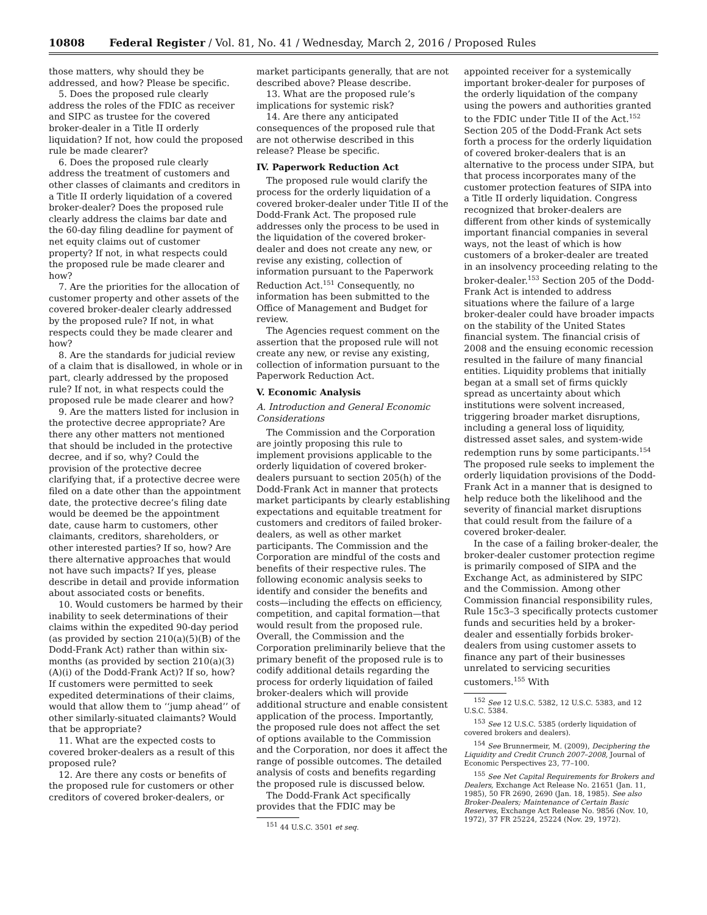10808 Federal Register / Vol. 81, No. 41 / Wednesday, March 2, 2016 / Proposed Rules
those matters, why should they be addressed, and how? Please be specific.
5. Does the proposed rule clearly address the roles of the FDIC as receiver and SIPC as trustee for the covered broker-dealer in a Title II orderly liquidation? If not, how could the proposed rule be made clearer?
6. Does the proposed rule clearly address the treatment of customers and other classes of claimants and creditors in a Title II orderly liquidation of a covered broker-dealer? Does the proposed rule clearly address the claims bar date and the 60-day filing deadline for payment of net equity claims out of customer property? If not, in what respects could the proposed rule be made clearer and how?
7. Are the priorities for the allocation of customer property and other assets of the covered broker-dealer clearly addressed by the proposed rule? If not, in what respects could they be made clearer and how?
8. Are the standards for judicial review of a claim that is disallowed, in whole or in part, clearly addressed by the proposed rule? If not, in what respects could the proposed rule be made clearer and how?
9. Are the matters listed for inclusion in the protective decree appropriate? Are there any other matters not mentioned that should be included in the protective decree, and if so, why? Could the provision of the protective decree clarifying that, if a protective decree were filed on a date other than the appointment date, the protective decree’s filing date would be deemed be the appointment date, cause harm to customers, other claimants, creditors, shareholders, or other interested parties? If so, how? Are there alternative approaches that would not have such impacts? If yes, please describe in detail and provide information about associated costs or benefits.
10. Would customers be harmed by their inability to seek determinations of their claims within the expedited 90-day period (as provided by section 210(a)(5)(B) of the Dodd-Frank Act) rather than within six-months (as provided by section 210(a)(3)(A)(i) of the Dodd-Frank Act)? If so, how? If customers were permitted to seek expedited determinations of their claims, would that allow them to ‘‘jump ahead’’ of other similarly-situated claimants? Would that be appropriate?
11. What are the expected costs to covered broker-dealers as a result of this proposed rule?
12. Are there any costs or benefits of the proposed rule for customers or other creditors of covered broker-dealers, or
market participants generally, that are not described above? Please describe.
13. What are the proposed rule’s implications for systemic risk?
14. Are there any anticipated consequences of the proposed rule that are not otherwise described in this release? Please be specific.
IV. Paperwork Reduction Act
The proposed rule would clarify the process for the orderly liquidation of a covered broker-dealer under Title II of the Dodd-Frank Act. The proposed rule addresses only the process to be used in the liquidation of the covered broker-dealer and does not create any new, or revise any existing, collection of information pursuant to the Paperwork Reduction Act.<sup>151</sup> Consequently, no information has been submitted to the Office of Management and Budget for review.
The Agencies request comment on the assertion that the proposed rule will not create any new, or revise any existing, collection of information pursuant to the Paperwork Reduction Act.
V. Economic Analysis
A. Introduction and General Economic Considerations
The Commission and the Corporation are jointly proposing this rule to implement provisions applicable to the orderly liquidation of covered broker-dealers pursuant to section 205(h) of the Dodd-Frank Act in manner that protects market participants by clearly establishing expectations and equitable treatment for customers and creditors of failed broker-dealers, as well as other market participants. The Commission and the Corporation are mindful of the costs and benefits of their respective rules. The following economic analysis seeks to identify and consider the benefits and costs—including the effects on efficiency, competition, and capital formation—that would result from the proposed rule. Overall, the Commission and the Corporation preliminarily believe that the primary benefit of the proposed rule is to codify additional details regarding the process for orderly liquidation of failed broker-dealers which will provide additional structure and enable consistent application of the process. Importantly, the proposed rule does not affect the set of options available to the Commission and the Corporation, nor does it affect the range of possible outcomes. The detailed analysis of costs and benefits regarding the proposed rule is discussed below.
The Dodd-Frank Act specifically provides that the FDIC may be
<sup>151</sup> 44 U.S.C. 3501 et seq.
appointed receiver for a systemically important broker-dealer for purposes of the orderly liquidation of the company using the powers and authorities granted to the FDIC under Title II of the Act.<sup>152</sup> Section 205 of the Dodd-Frank Act sets forth a process for the orderly liquidation of covered broker-dealers that is an alternative to the process under SIPA, but that process incorporates many of the customer protection features of SIPA into a Title II orderly liquidation. Congress recognized that broker-dealers are different from other kinds of systemically important financial companies in several ways, not the least of which is how customers of a broker-dealer are treated in an insolvency proceeding relating to the broker-dealer.<sup>153</sup> Section 205 of the Dodd-Frank Act is intended to address situations where the failure of a large broker-dealer could have broader impacts on the stability of the United States financial system. The financial crisis of 2008 and the ensuing economic recession resulted in the failure of many financial entities. Liquidity problems that initially began at a small set of firms quickly spread as uncertainty about which institutions were solvent increased, triggering broader market disruptions, including a general loss of liquidity, distressed asset sales, and system-wide redemption runs by some participants.<sup>154</sup> The proposed rule seeks to implement the orderly liquidation provisions of the Dodd-Frank Act in a manner that is designed to help reduce both the likelihood and the severity of financial market disruptions that could result from the failure of a covered broker-dealer.
In the case of a failing broker-dealer, the broker-dealer customer protection regime is primarily composed of SIPA and the Exchange Act, as administered by SIPC and the Commission. Among other Commission financial responsibility rules, Rule 15c3–3 specifically protects customer funds and securities held by a broker-dealer and essentially forbids broker-dealers from using customer assets to finance any part of their businesses unrelated to servicing securities customers.<sup>155</sup> With
<sup>152</sup> See 12 U.S.C. 5382, 12 U.S.C. 5383, and 12 U.S.C. 5384.
<sup>153</sup> See 12 U.S.C. 5385 (orderly liquidation of covered brokers and dealers).
<sup>154</sup> See Brunnermeir, M. (2009), Deciphering the Liquidity and Credit Crunch 2007–2008, Journal of Economic Perspectives 23, 77–100.
<sup>155</sup> See Net Capital Requirements for Brokers and Dealers, Exchange Act Release No. 21651 (Jan. 11, 1985), 50 FR 2690, 2690 (Jan. 18, 1985). See also Broker-Dealers; Maintenance of Certain Basic Reserves, Exchange Act Release No. 9856 (Nov. 10, 1972), 37 FR 25224, 25224 (Nov. 29, 1972).